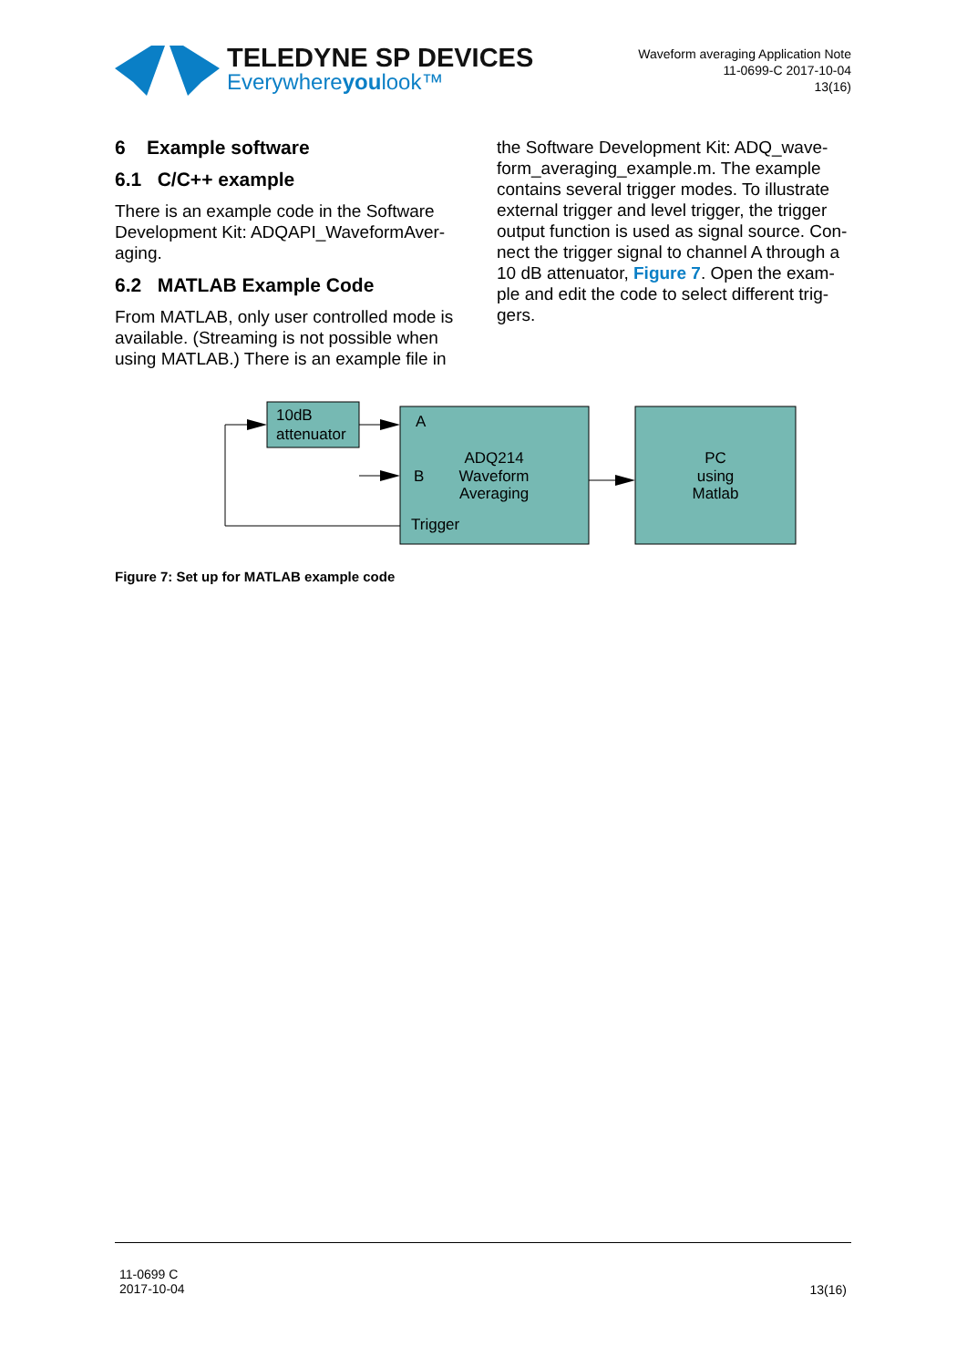TELEDYNE SP DEVICES
Everywhereyoulook™
Waveform averaging Application Note
11-0699-C 2017-10-04
13(16)
6 Example software
6.1 C/C++ example
There is an example code in the Software Development Kit: ADQAPI_WaveformAver-aging.
6.2 MATLAB Example Code
From MATLAB, only user controlled mode is available. (Streaming is not possible when using MATLAB.) There is an example file in
the Software Development Kit: ADQ_wave-form_averaging_example.m. The example contains several trigger modes. To illustrate external trigger and level trigger, the trigger output function is used as signal source. Con-nect the trigger signal to channel A through a 10 dB attenuator, Figure 7. Open the exam-ple and edit the code to select different trig-gers.
10dB
attenuator
A
B
Trigger
ADQ214
Waveform
Averaging
PC
using
Matlab
Figure 7: Set up for MATLAB example code
11-0699 C
2017-10-04
13(16)